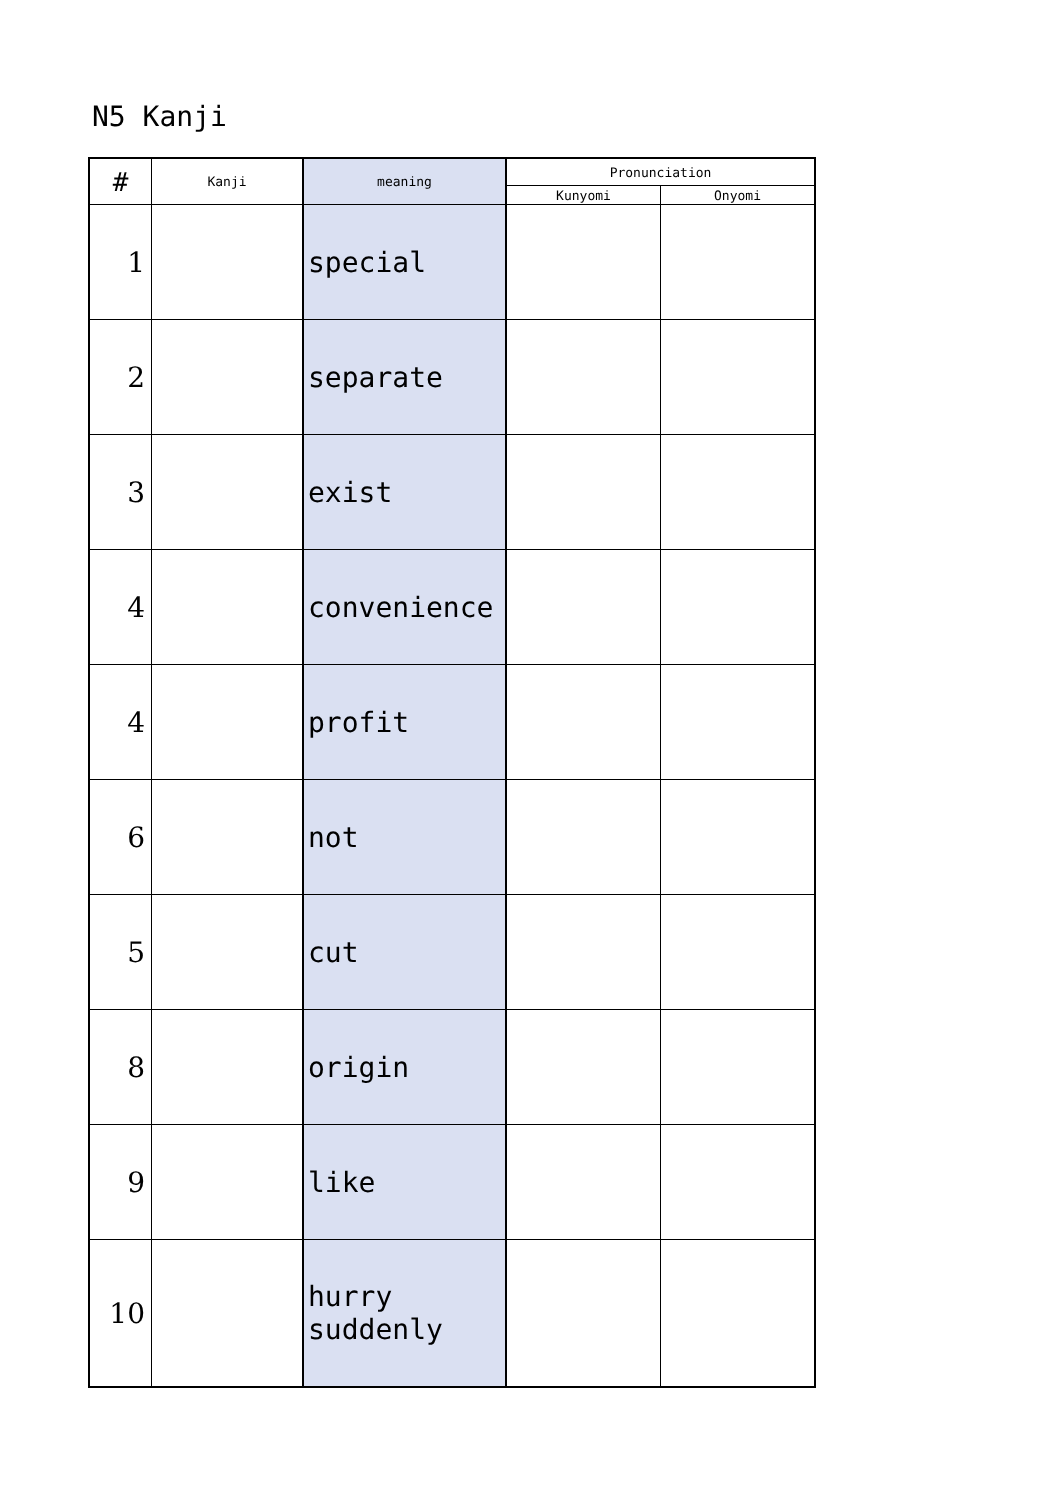N5 Kanji
| # | Kanji | meaning | Pronunciation | |
| --- | --- | --- | --- | --- |
| | | | Kunyomi | Onyomi |
| 1 | | special | | |
| 2 | | separate | | |
| 3 | | exist | | |
| 4 | | convenience | | |
| 4 | | profit | | |
| 6 | | not | | |
| 5 | | cut | | |
| 8 | | origin | | |
| 9 | | like | | |
| 10 | | hurry suddenly | | |